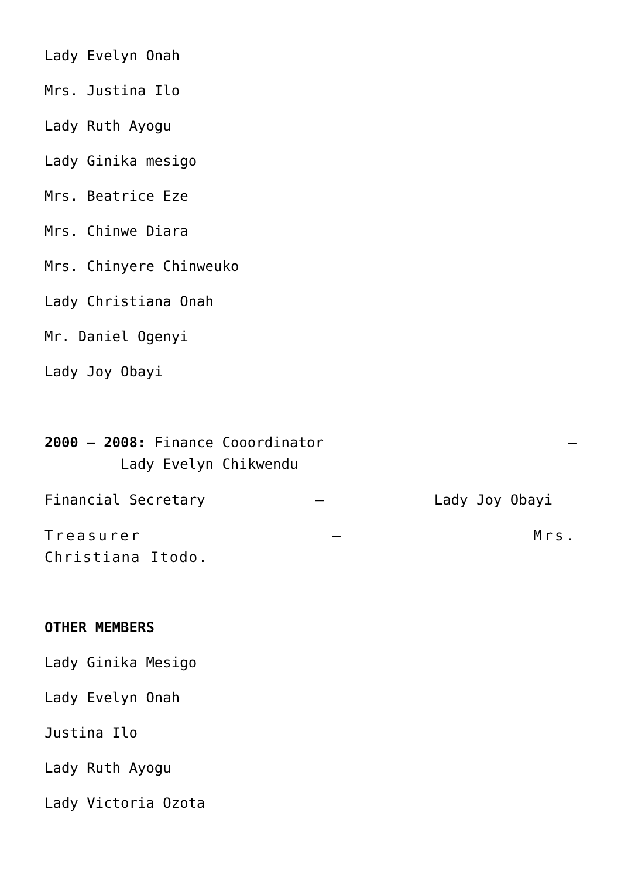Lady Evelyn Onah
Mrs. Justina Ilo
Lady Ruth Ayogu
Lady Ginika mesigo
Mrs. Beatrice Eze
Mrs. Chinwe Diara
Mrs. Chinyere Chinweuko
Lady Christiana Onah
Mr. Daniel Ogenyi
Lady Joy Obayi
2000 – 2008: Finance Cooordinator –
Lady Evelyn Chikwendu
Financial Secretary – Lady Joy Obayi
Treasurer – Mrs.
Christiana Itodo.
OTHER MEMBERS
Lady Ginika Mesigo
Lady Evelyn Onah
Justina Ilo
Lady Ruth Ayogu
Lady Victoria Ozota